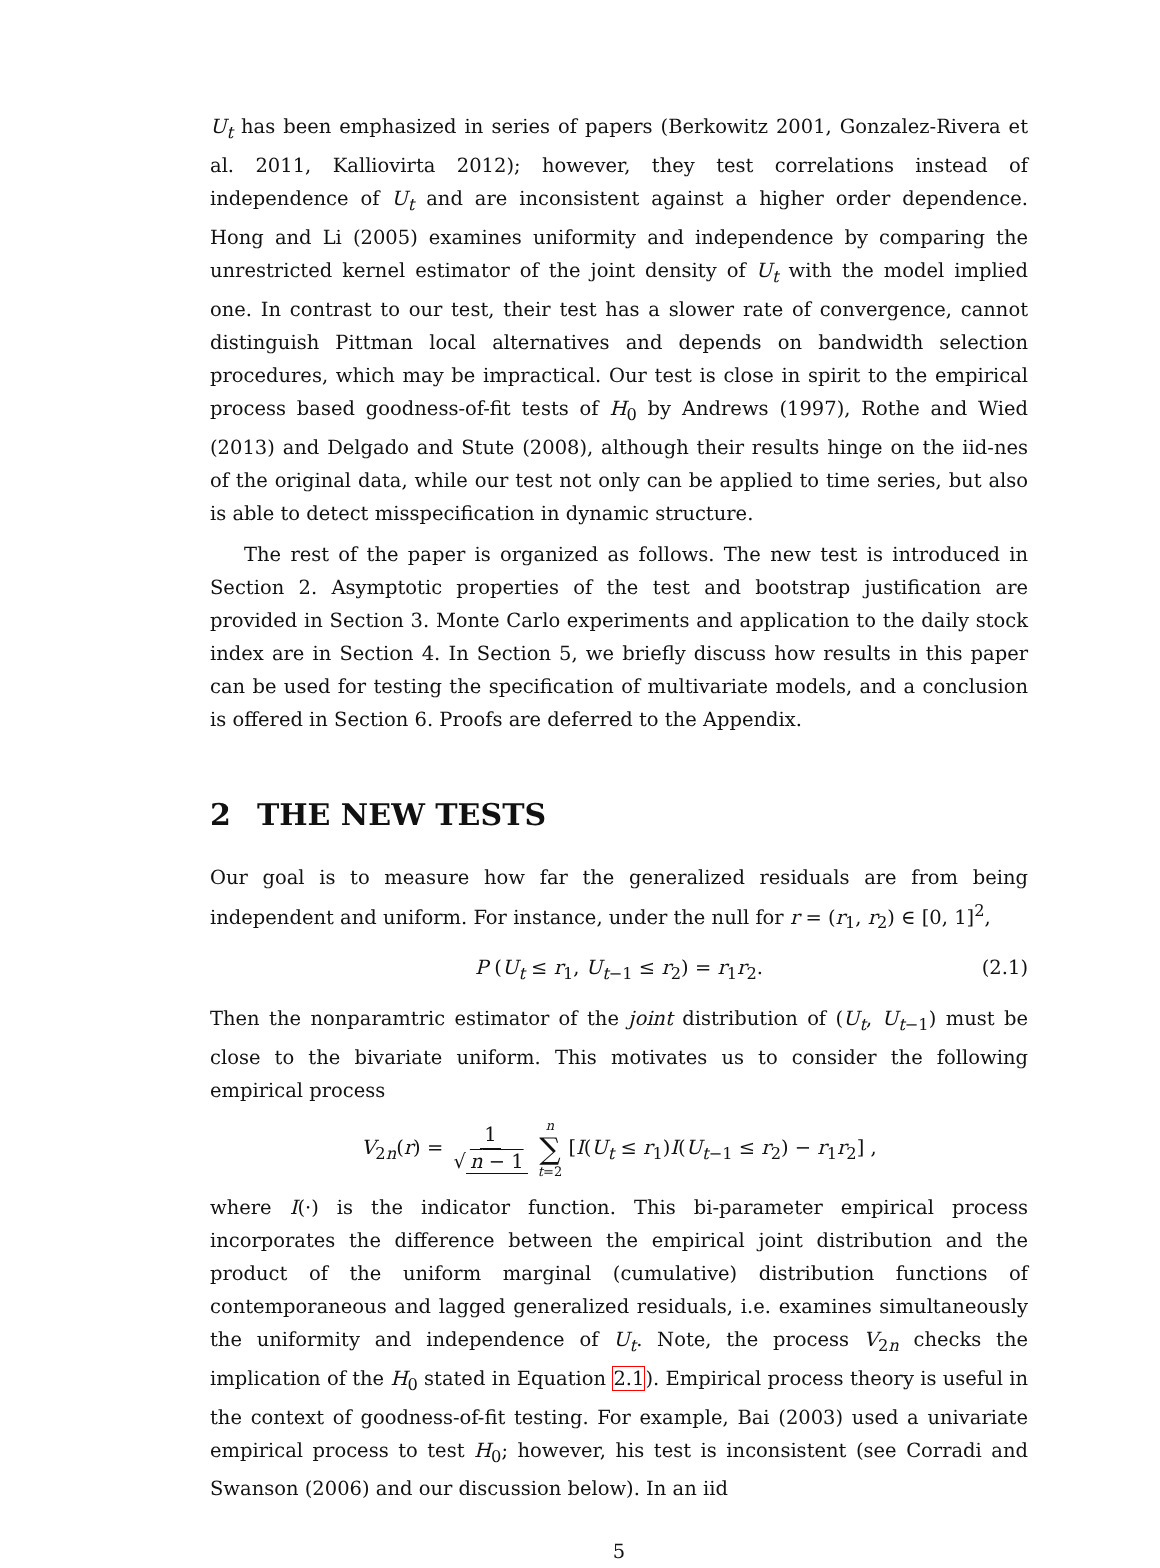U<sub>t</sub> has been emphasized in series of papers (Berkowitz 2001, Gonzalez-Rivera et al. 2011, Kalliovirta 2012); however, they test correlations instead of independence of U<sub>t</sub> and are inconsistent against a higher order dependence. Hong and Li (2005) examines uniformity and independence by comparing the unrestricted kernel estimator of the joint density of U<sub>t</sub> with the model implied one. In contrast to our test, their test has a slower rate of convergence, cannot distinguish Pittman local alternatives and depends on bandwidth selection procedures, which may be impractical. Our test is close in spirit to the empirical process based goodness-of-fit tests of H<sub>0</sub> by Andrews (1997), Rothe and Wied (2013) and Delgado and Stute (2008), although their results hinge on the iid-nes of the original data, while our test not only can be applied to time series, but also is able to detect misspecification in dynamic structure.
The rest of the paper is organized as follows. The new test is introduced in Section 2. Asymptotic properties of the test and bootstrap justification are provided in Section 3. Monte Carlo experiments and application to the daily stock index are in Section 4. In Section 5, we briefly discuss how results in this paper can be used for testing the specification of multivariate models, and a conclusion is offered in Section 6. Proofs are deferred to the Appendix.
2 THE NEW TESTS
Our goal is to measure how far the generalized residuals are from being independent and uniform. For instance, under the null for r = (r<sub>1</sub>, r<sub>2</sub>) ∈ [0, 1]<sup>2</sup>,
P (U<sub>t</sub> ≤ r<sub>1</sub>, U<sub>t−1</sub> ≤ r<sub>2</sub>) = r<sub>1</sub>r<sub>2</sub>. (2.1)
Then the nonparamtric estimator of the joint distribution of (U<sub>t</sub>, U<sub>t−1</sub>) must be close to the bivariate uniform. This motivates us to consider the following empirical process
V<sub>2n</sub>(r) = 1 √ n − 1 n ∑ t=2 [I(U<sub>t</sub> ≤ r<sub>1</sub>)I(U<sub>t−1</sub> ≤ r<sub>2</sub>) − r<sub>1</sub>r<sub>2</sub>] ,
where I(·) is the indicator function. This bi-parameter empirical process incorporates the difference between the empirical joint distribution and the product of the uniform marginal (cumulative) distribution functions of contemporaneous and lagged generalized residuals, i.e. examines simultaneously the uniformity and independence of U<sub>t</sub>. Note, the process V<sub>2n</sub> checks the implication of the H<sub>0</sub> stated in Equation 2.1). Empirical process theory is useful in the context of goodness-of-fit testing. For example, Bai (2003) used a univariate empirical process to test H<sub>0</sub>; however, his test is inconsistent (see Corradi and Swanson (2006) and our discussion below). In an iid
5